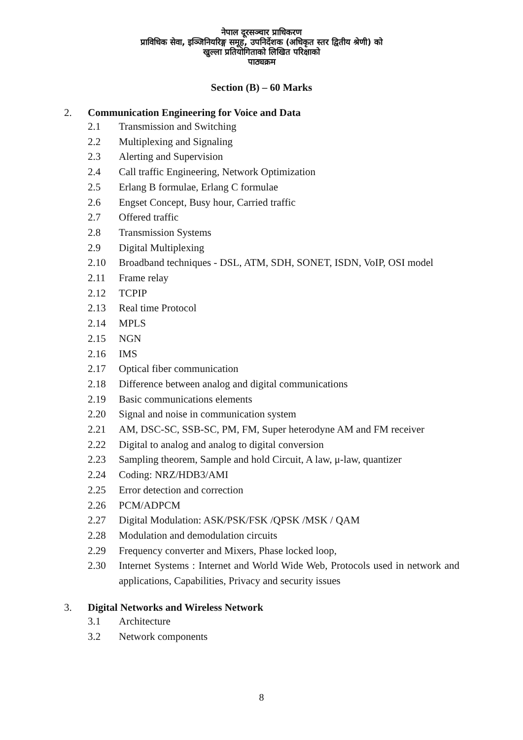नेपाल दूरसञ्चार प्राधिकरण
प्राविधिक सेवा, इञ्जिनियरिङ्ग समूह, उपनिर्देशक (अधिकृत स्तर द्वितीय श्रेणी) को
खुल्ला प्रतियोगिताको लिखित परिक्षाको
पाठ्यक्रम
Section (B) – 60 Marks
2. Communication Engineering for Voice and Data
2.1 Transmission and Switching
2.2 Multiplexing and Signaling
2.3 Alerting and Supervision
2.4 Call traffic Engineering, Network Optimization
2.5 Erlang B formulae, Erlang C formulae
2.6 Engset Concept, Busy hour, Carried traffic
2.7 Offered traffic
2.8 Transmission Systems
2.9 Digital Multiplexing
2.10 Broadband techniques - DSL, ATM, SDH, SONET, ISDN, VoIP, OSI model
2.11 Frame relay
2.12 TCPIP
2.13 Real time Protocol
2.14 MPLS
2.15 NGN
2.16 IMS
2.17 Optical fiber communication
2.18 Difference between analog and digital communications
2.19 Basic communications elements
2.20 Signal and noise in communication system
2.21 AM, DSC-SC, SSB-SC, PM, FM, Super heterodyne AM and FM receiver
2.22 Digital to analog and analog to digital conversion
2.23 Sampling theorem, Sample and hold Circuit, A law, μ-law, quantizer
2.24 Coding: NRZ/HDB3/AMI
2.25 Error detection and correction
2.26 PCM/ADPCM
2.27 Digital Modulation: ASK/PSK/FSK /QPSK /MSK / QAM
2.28 Modulation and demodulation circuits
2.29 Frequency converter and Mixers, Phase locked loop,
2.30 Internet Systems : Internet and World Wide Web, Protocols used in network and applications, Capabilities, Privacy and security issues
3. Digital Networks and Wireless Network
3.1 Architecture
3.2 Network components
8